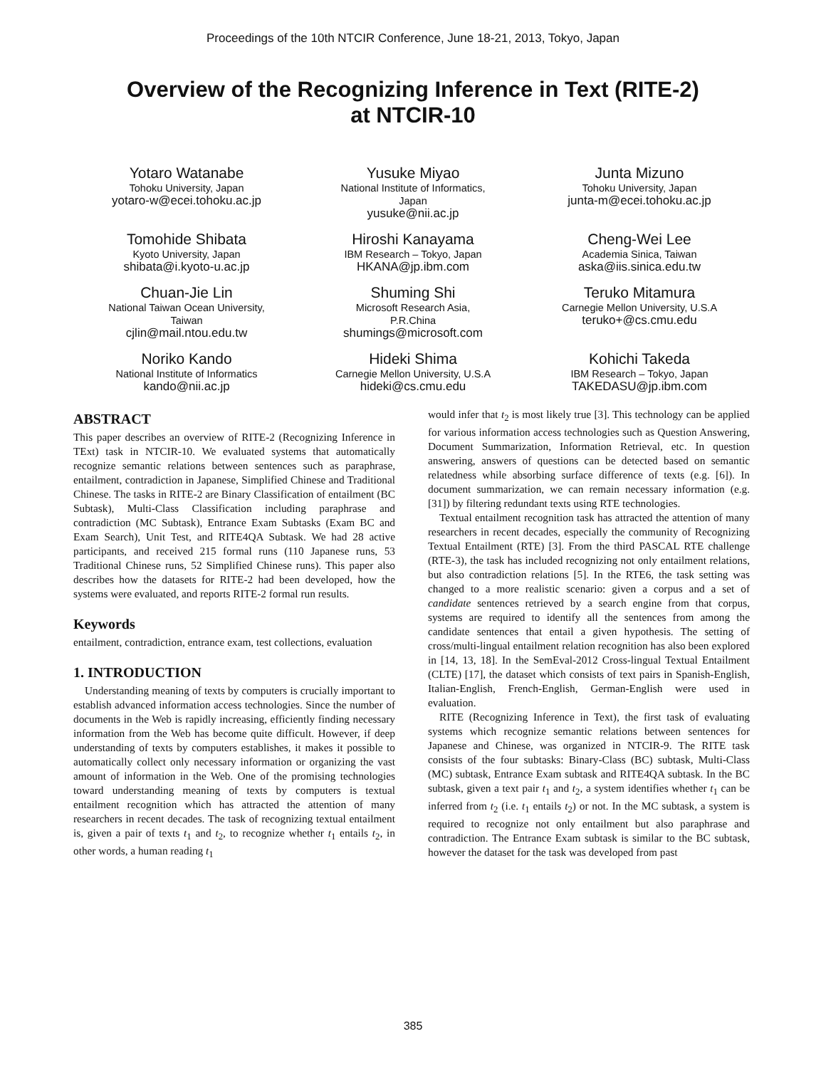Proceedings of the 10th NTCIR Conference, June 18-21, 2013, Tokyo, Japan
Overview of the Recognizing Inference in Text (RITE-2)
at NTCIR-10
Yotaro Watanabe
Tohoku University, Japan
yotaro-w@ecei.tohoku.ac.jp
Yusuke Miyao
National Institute of Informatics,
Japan
yusuke@nii.ac.jp
Junta Mizuno
Tohoku University, Japan
junta-m@ecei.tohoku.ac.jp
Tomohide Shibata
Kyoto University, Japan
shibata@i.kyoto-u.ac.jp
Hiroshi Kanayama
IBM Research – Tokyo, Japan
HKANA@jp.ibm.com
Cheng-Wei Lee
Academia Sinica, Taiwan
aska@iis.sinica.edu.tw
Chuan-Jie Lin
National Taiwan Ocean University,
Taiwan
cjlin@mail.ntou.edu.tw
Shuming Shi
Microsoft Research Asia,
P.R.China
shumings@microsoft.com
Teruko Mitamura
Carnegie Mellon University, U.S.A
teruko+@cs.cmu.edu
Noriko Kando
National Institute of Informatics
kando@nii.ac.jp
Hideki Shima
Carnegie Mellon University, U.S.A
hideki@cs.cmu.edu
Kohichi Takeda
IBM Research – Tokyo, Japan
TAKEDASU@jp.ibm.com
ABSTRACT
This paper describes an overview of RITE-2 (Recognizing Inference in TExt) task in NTCIR-10. We evaluated systems that automatically recognize semantic relations between sentences such as paraphrase, entailment, contradiction in Japanese, Simplified Chinese and Traditional Chinese. The tasks in RITE-2 are Binary Classification of entailment (BC Subtask), Multi-Class Classification including paraphrase and contradiction (MC Subtask), Entrance Exam Subtasks (Exam BC and Exam Search), Unit Test, and RITE4QA Subtask. We had 28 active participants, and received 215 formal runs (110 Japanese runs, 53 Traditional Chinese runs, 52 Simplified Chinese runs). This paper also describes how the datasets for RITE-2 had been developed, how the systems were evaluated, and reports RITE-2 formal run results.
Keywords
entailment, contradiction, entrance exam, test collections, evaluation
1. INTRODUCTION
Understanding meaning of texts by computers is crucially important to establish advanced information access technologies. Since the number of documents in the Web is rapidly increasing, efficiently finding necessary information from the Web has become quite difficult. However, if deep understanding of texts by computers establishes, it makes it possible to automatically collect only necessary information or organizing the vast amount of information in the Web. One of the promising technologies toward understanding meaning of texts by computers is textual entailment recognition which has attracted the attention of many researchers in recent decades. The task of recognizing textual entailment is, given a pair of texts t<sub>1</sub> and t<sub>2</sub>, to recognize whether t<sub>1</sub> entails t<sub>2</sub>, in other words, a human reading t<sub>1</sub>
would infer that t<sub>2</sub> is most likely true [3]. This technology can be applied for various information access technologies such as Question Answering, Document Summarization, Information Retrieval, etc. In question answering, answers of questions can be detected based on semantic relatedness while absorbing surface difference of texts (e.g. [6]). In document summarization, we can remain necessary information (e.g. [31]) by filtering redundant texts using RTE technologies.
Textual entailment recognition task has attracted the attention of many researchers in recent decades, especially the community of Recognizing Textual Entailment (RTE) [3]. From the third PASCAL RTE challenge (RTE-3), the task has included recognizing not only entailment relations, but also contradiction relations [5]. In the RTE6, the task setting was changed to a more realistic scenario: given a corpus and a set of candidate sentences retrieved by a search engine from that corpus, systems are required to identify all the sentences from among the candidate sentences that entail a given hypothesis. The setting of cross/multi-lingual entailment relation recognition has also been explored in [14, 13, 18]. In the SemEval-2012 Cross-lingual Textual Entailment (CLTE) [17], the dataset which consists of text pairs in Spanish-English, Italian-English, French-English, German-English were used in evaluation.
RITE (Recognizing Inference in Text), the first task of evaluating systems which recognize semantic relations between sentences for Japanese and Chinese, was organized in NTCIR-9. The RITE task consists of the four subtasks: Binary-Class (BC) subtask, Multi-Class (MC) subtask, Entrance Exam subtask and RITE4QA subtask. In the BC subtask, given a text pair t<sub>1</sub> and t<sub>2</sub>, a system identifies whether t<sub>1</sub> can be inferred from t<sub>2</sub> (i.e. t<sub>1</sub> entails t<sub>2</sub>) or not. In the MC subtask, a system is required to recognize not only entailment but also paraphrase and contradiction. The Entrance Exam subtask is similar to the BC subtask, however the dataset for the task was developed from past
385